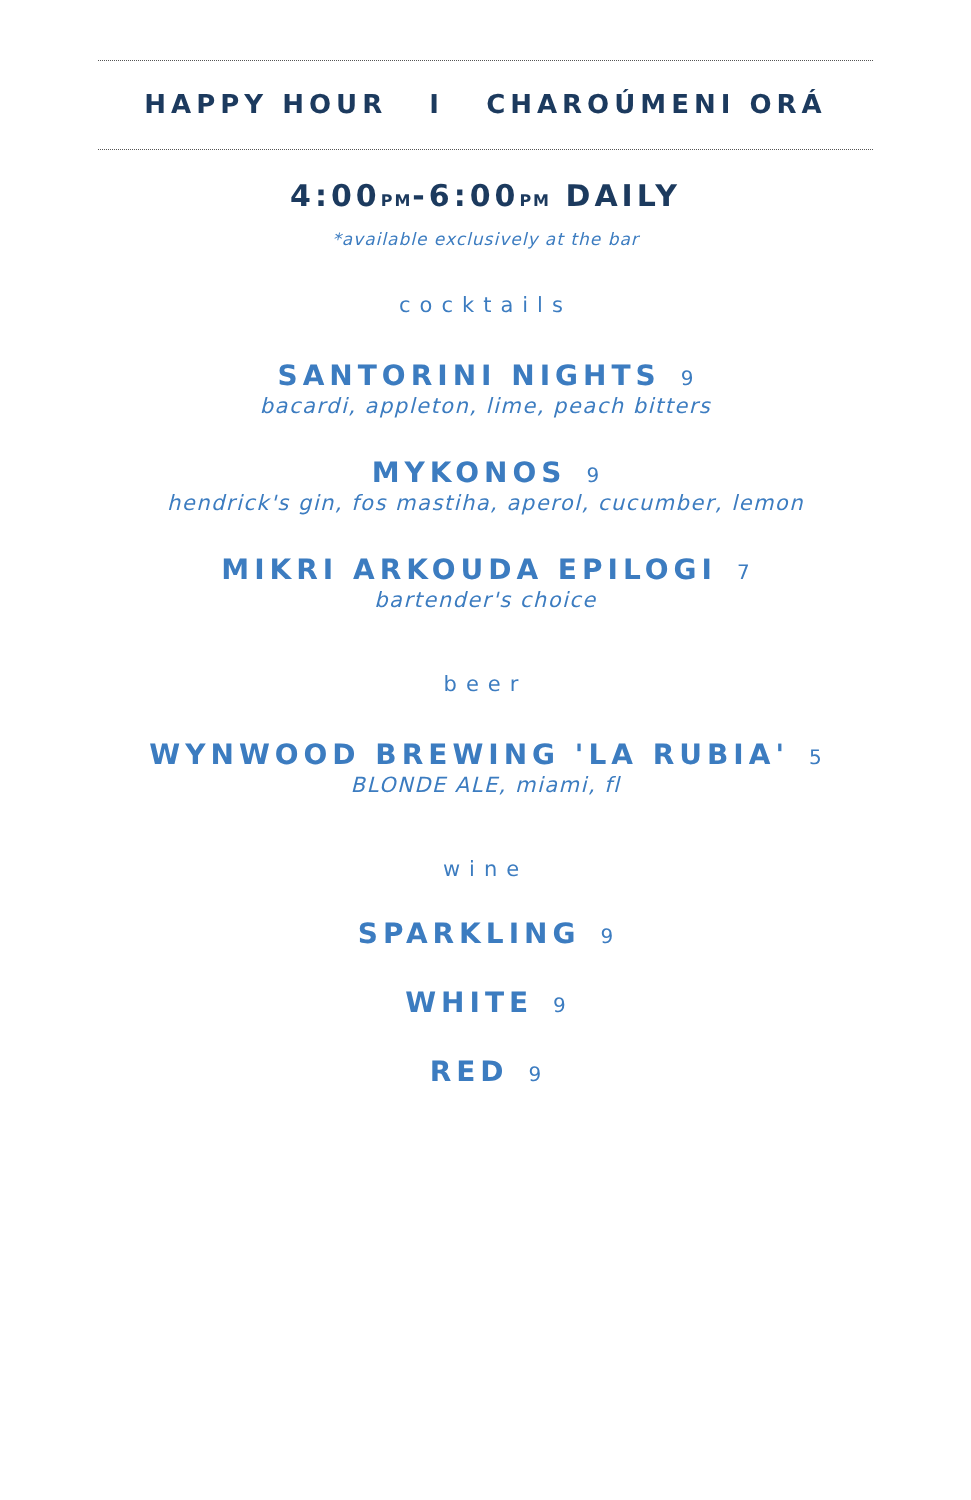HAPPY HOUR I CHAROÚMENI ORÁ
4:00PM-6:00PM DAILY
*available exclusively at the bar
cocktails
SANTORINI NIGHTS 9
bacardi, appleton, lime, peach bitters
MYKONOS 9
hendrick's gin, fos mastiha, aperol, cucumber, lemon
MIKRI ARKOUDA EPILOGI 7
bartender's choice
beer
WYNWOOD BREWING 'LA RUBIA' 5
BLONDE ALE, miami, fl
wine
SPARKLING 9
WHITE 9
RED 9